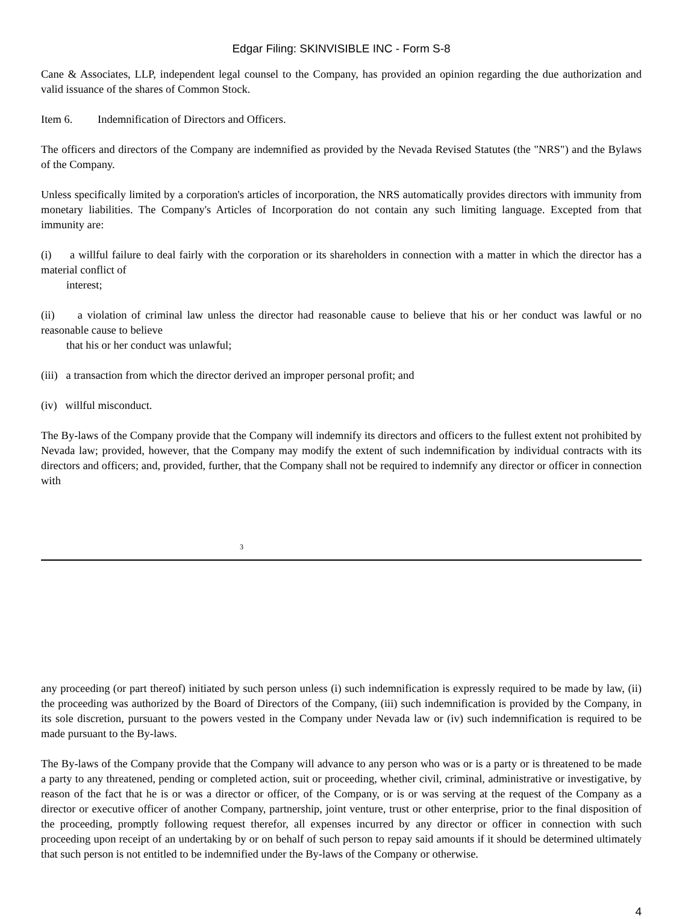Edgar Filing: SKINVISIBLE INC - Form S-8
Cane & Associates, LLP, independent legal counsel to the Company, has provided an opinion regarding the due authorization and valid issuance of the shares of Common Stock.
Item 6. Indemnification of Directors and Officers.
The officers and directors of the Company are indemnified as provided by the Nevada Revised Statutes (the "NRS") and the Bylaws of the Company.
Unless specifically limited by a corporation's articles of incorporation, the NRS automatically provides directors with immunity from monetary liabilities. The Company's Articles of Incorporation do not contain any such limiting language. Excepted from that immunity are:
(i) a willful failure to deal fairly with the corporation or its shareholders in connection with a matter in which the director has a material conflict of
interest;
(ii) a violation of criminal law unless the director had reasonable cause to believe that his or her conduct was lawful or no reasonable cause to believe
that his or her conduct was unlawful;
(iii) a transaction from which the director derived an improper personal profit; and
(iv) willful misconduct.
The By-laws of the Company provide that the Company will indemnify its directors and officers to the fullest extent not prohibited by Nevada law; provided, however, that the Company may modify the extent of such indemnification by individual contracts with its directors and officers; and, provided, further, that the Company shall not be required to indemnify any director or officer in connection with
3
any proceeding (or part thereof) initiated by such person unless (i) such indemnification is expressly required to be made by law, (ii) the proceeding was authorized by the Board of Directors of the Company, (iii) such indemnification is provided by the Company, in its sole discretion, pursuant to the powers vested in the Company under Nevada law or (iv) such indemnification is required to be made pursuant to the By-laws.
The By-laws of the Company provide that the Company will advance to any person who was or is a party or is threatened to be made a party to any threatened, pending or completed action, suit or proceeding, whether civil, criminal, administrative or investigative, by reason of the fact that he is or was a director or officer, of the Company, or is or was serving at the request of the Company as a director or executive officer of another Company, partnership, joint venture, trust or other enterprise, prior to the final disposition of the proceeding, promptly following request therefor, all expenses incurred by any director or officer in connection with such proceeding upon receipt of an undertaking by or on behalf of such person to repay said amounts if it should be determined ultimately that such person is not entitled to be indemnified under the By-laws of the Company or otherwise.
4